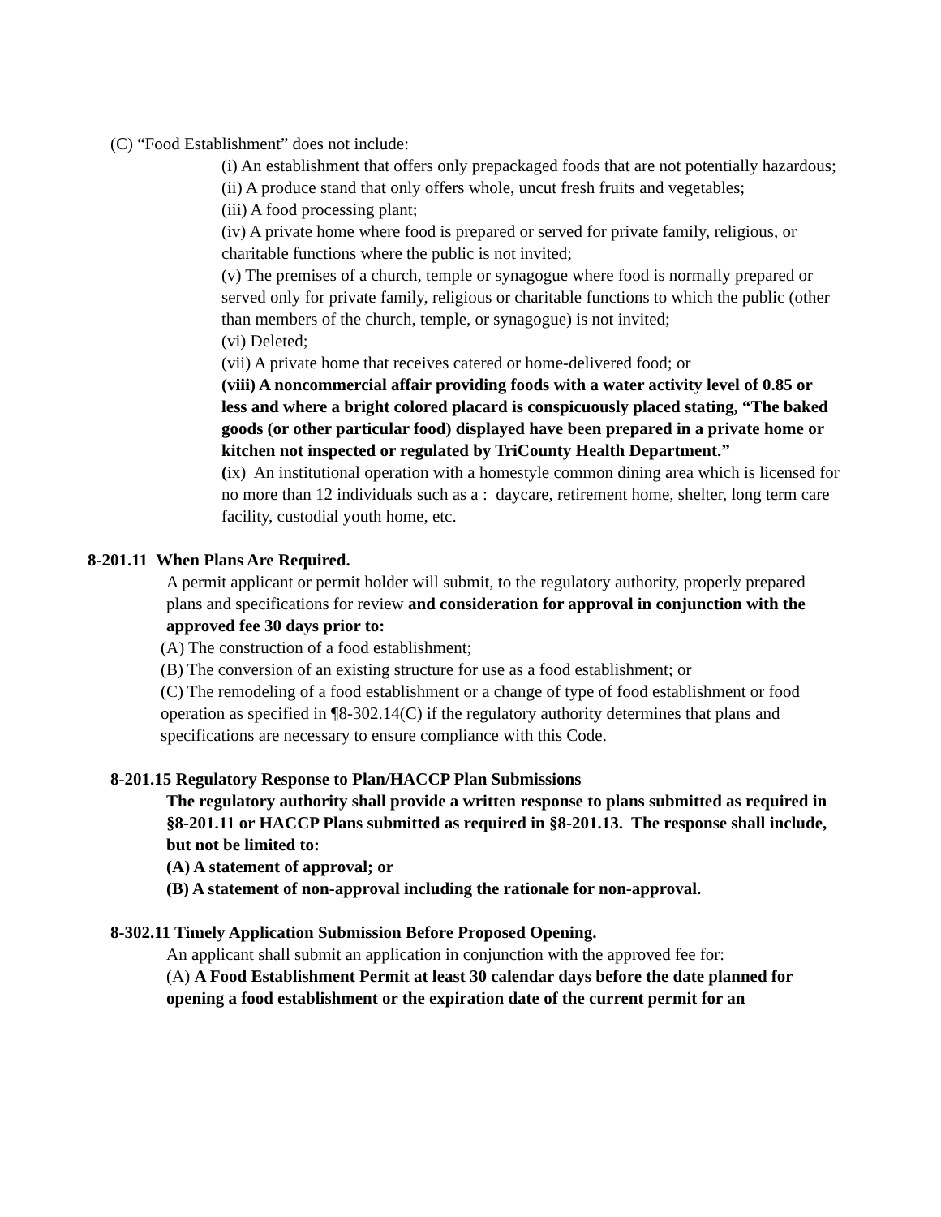(C) “Food Establishment” does not include:
(i) An establishment that offers only prepackaged foods that are not potentially hazardous;
(ii) A produce stand that only offers whole, uncut fresh fruits and vegetables;
(iii) A food processing plant;
(iv) A private home where food is prepared or served for private family, religious, or charitable functions where the public is not invited;
(v) The premises of a church, temple or synagogue where food is normally prepared or served only for private family, religious or charitable functions to which the public (other than members of the church, temple, or synagogue) is not invited;
(vi) Deleted;
(vii) A private home that receives catered or home-delivered food; or
(viii) A noncommercial affair providing foods with a water activity level of 0.85 or less and where a bright colored placard is conspicuously placed stating, “The baked goods (or other particular food) displayed have been prepared in a private home or kitchen not inspected or regulated by TriCounty Health Department.”
(ix) An institutional operation with a homestyle common dining area which is licensed for no more than 12 individuals such as a : daycare, retirement home, shelter, long term care facility, custodial youth home, etc.
8-201.11 When Plans Are Required.
A permit applicant or permit holder will submit, to the regulatory authority, properly prepared plans and specifications for review and consideration for approval in conjunction with the approved fee 30 days prior to:
(A) The construction of a food establishment;
(B) The conversion of an existing structure for use as a food establishment; or
(C) The remodeling of a food establishment or a change of type of food establishment or food operation as specified in ¶8-302.14(C) if the regulatory authority determines that plans and specifications are necessary to ensure compliance with this Code.
8-201.15 Regulatory Response to Plan/HACCP Plan Submissions
The regulatory authority shall provide a written response to plans submitted as required in §8-201.11 or HACCP Plans submitted as required in §8-201.13. The response shall include, but not be limited to:
(A) A statement of approval; or
(B) A statement of non-approval including the rationale for non-approval.
8-302.11 Timely Application Submission Before Proposed Opening.
An applicant shall submit an application in conjunction with the approved fee for:
(A) A Food Establishment Permit at least 30 calendar days before the date planned for opening a food establishment or the expiration date of the current permit for an